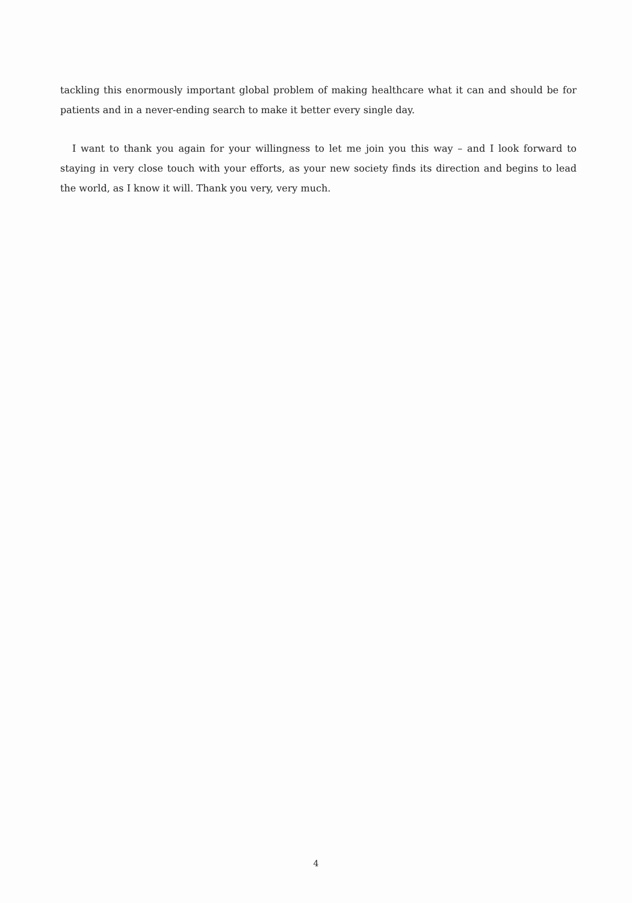tackling this enormously important global problem of making healthcare what it can and should be for patients and in a never-ending search to make it better every single day.
I want to thank you again for your willingness to let me join you this way – and I look forward to staying in very close touch with your efforts, as your new society finds its direction and begins to lead the world, as I know it will. Thank you very, very much.
4